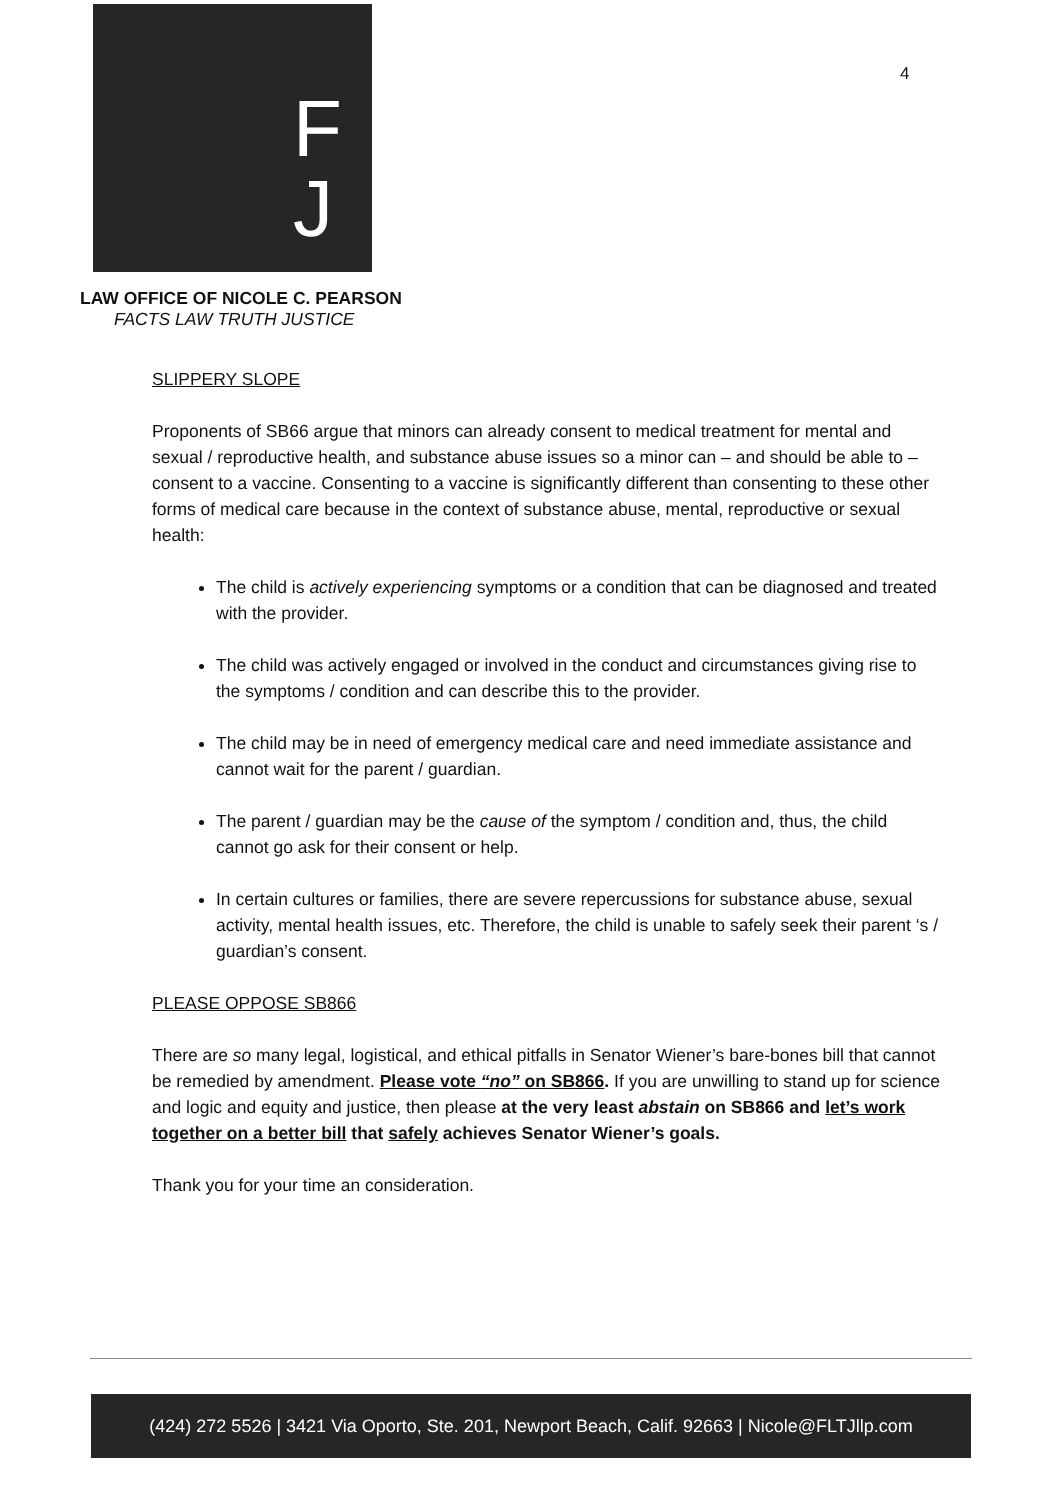F
J
4
LAW OFFICE OF NICOLE C. PEARSON
FACTS LAW TRUTH JUSTICE
SLIPPERY SLOPE
Proponents of SB66 argue that minors can already consent to medical treatment for mental and sexual / reproductive health, and substance abuse issues so a minor can – and should be able to – consent to a vaccine. Consenting to a vaccine is significantly different than consenting to these other forms of medical care because in the context of substance abuse, mental, reproductive or sexual health:
The child is actively experiencing symptoms or a condition that can be diagnosed and treated with the provider.
The child was actively engaged or involved in the conduct and circumstances giving rise to the symptoms / condition and can describe this to the provider.
The child may be in need of emergency medical care and need immediate assistance and cannot wait for the parent / guardian.
The parent / guardian may be the cause of the symptom / condition and, thus, the child cannot go ask for their consent or help.
In certain cultures or families, there are severe repercussions for substance abuse, sexual activity, mental health issues, etc. Therefore, the child is unable to safely seek their parent ‘s / guardian’s consent.
PLEASE OPPOSE SB866
There are so many legal, logistical, and ethical pitfalls in Senator Wiener’s bare-bones bill that cannot be remedied by amendment. Please vote “no” on SB866. If you are unwilling to stand up for science and logic and equity and justice, then please at the very least abstain on SB866 and let’s work together on a better bill that safely achieves Senator Wiener’s goals.
Thank you for your time an consideration.
(424) 272 5526 | 3421 Via Oporto, Ste. 201, Newport Beach, Calif. 92663 | Nicole@FLTJllp.com